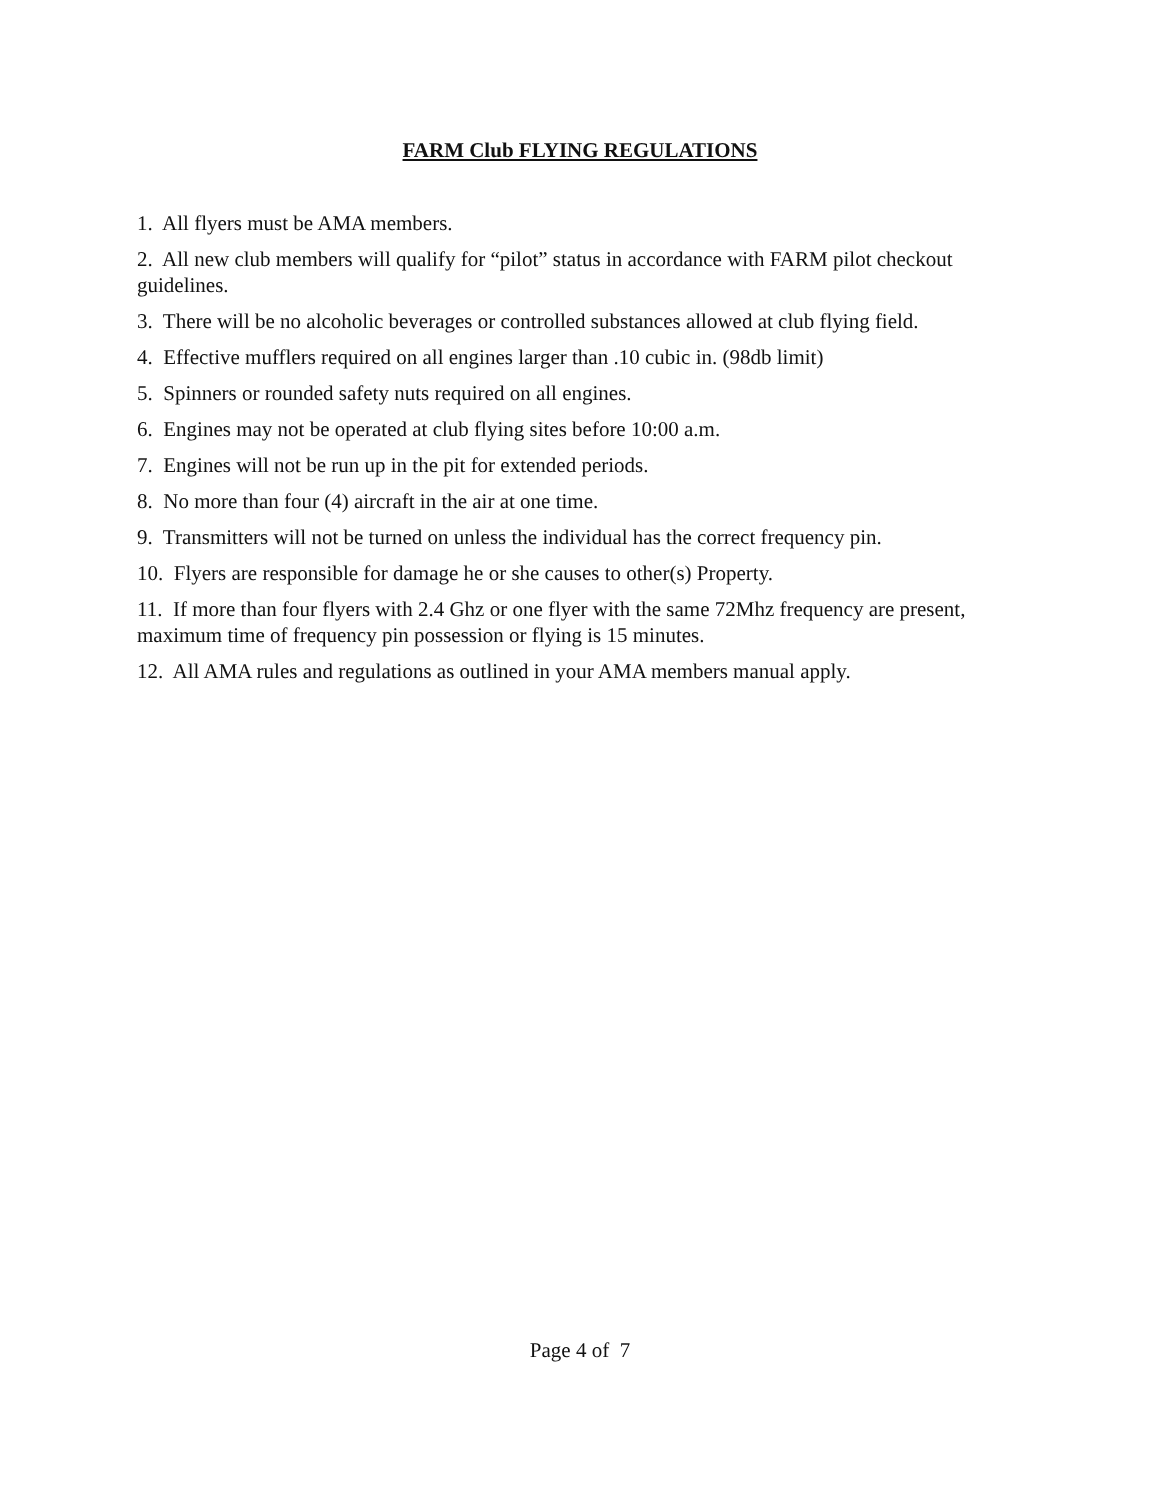FARM Club FLYING REGULATIONS
1. All flyers must be AMA members.
2. All new club members will qualify for “pilot” status in accordance with FARM pilot checkout guidelines.
3. There will be no alcoholic beverages or controlled substances allowed at club flying field.
4. Effective mufflers required on all engines larger than .10 cubic in. (98db limit)
5. Spinners or rounded safety nuts required on all engines.
6. Engines may not be operated at club flying sites before 10:00 a.m.
7. Engines will not be run up in the pit for extended periods.
8. No more than four (4) aircraft in the air at one time.
9. Transmitters will not be turned on unless the individual has the correct frequency pin.
10. Flyers are responsible for damage he or she causes to other(s) Property.
11. If more than four flyers with 2.4 Ghz or one flyer with the same 72Mhz frequency are present, maximum time of frequency pin possession or flying is 15 minutes.
12. All AMA rules and regulations as outlined in your AMA members manual apply.
Page 4 of 7